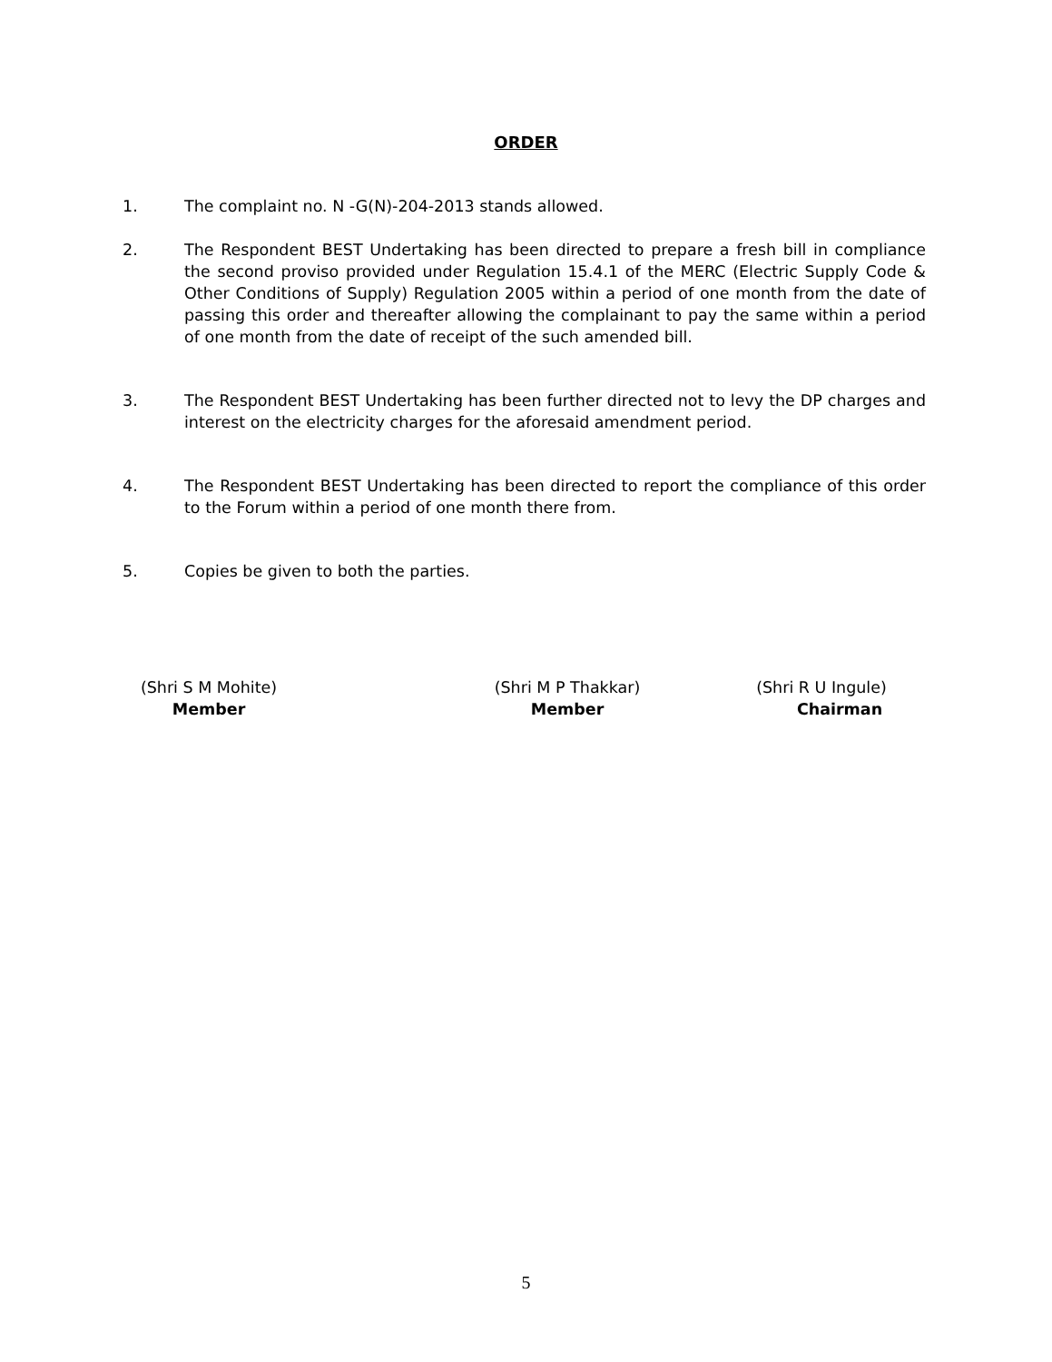ORDER
1. The complaint no. N -G(N)-204-2013 stands allowed.
2. The Respondent BEST Undertaking has been directed to prepare a fresh bill in compliance the second proviso provided under Regulation 15.4.1 of the MERC (Electric Supply Code & Other Conditions of Supply) Regulation 2005 within a period of one month from the date of passing this order and thereafter allowing the complainant to pay the same within a period of one month from the date of receipt of the such amended bill.
3. The Respondent BEST Undertaking has been further directed not to levy the DP charges and interest on the electricity charges for the aforesaid amendment period.
4. The Respondent BEST Undertaking has been directed to report the compliance of this order to the Forum within a period of one month there from.
5. Copies be given to both the parties.
(Shri S M Mohite)
Member
(Shri M P Thakkar)
Member
(Shri R U Ingule)
Chairman
5